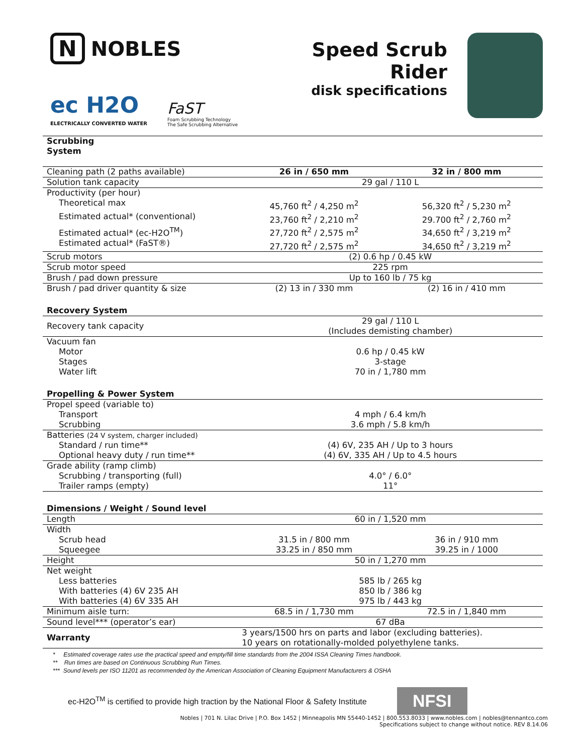N NOBLES
ec H2O
ELECTRICALLY CONVERTED WATER
FaST
Foam Scrubbing Technology
The Safe Scrubbing Alternative
Speed Scrub Rider
disk specifications
| Scrubbing System | | |
| Cleaning path (2 paths available) | 26 in / 650 mm | 32 in / 800 mm |
| Solution tank capacity | 29 gal / 110 L | |
| Productivity (per hour) | | |
| Theoretical max | 45,760 ft<sup>2</sup> / 4,250 m<sup>2</sup> | 56,320 ft<sup>2</sup> / 5,230 m<sup>2</sup> |
| Estimated actual* (conventional) | 23,760 ft<sup>2</sup> / 2,210 m<sup>2</sup> | 29.700 ft<sup>2</sup> / 2,760 m<sup>2</sup> |
| Estimated actual* (ec-H2O<sup>TM</sup>) | 27,720 ft<sup>2</sup> / 2,575 m<sup>2</sup> | 34,650 ft<sup>2</sup> / 3,219 m<sup>2</sup> |
| Estimated actual* (FaST®) | 27,720 ft<sup>2</sup> / 2,575 m<sup>2</sup> | 34,650 ft<sup>2</sup> / 3,219 m<sup>2</sup> |
| Scrub motors | (2) 0.6 hp / 0.45 kW | |
| Scrub motor speed | 225 rpm | |
| Brush / pad down pressure | Up to 160 lb / 75 kg | |
| Brush / pad driver quantity & size | (2) 13 in / 330 mm | (2) 16 in / 410 mm |
| Recovery System | | |
| Recovery tank capacity | 29 gal / 110 L (Includes demisting chamber) | |
| Vacuum fan | | |
| Motor | 0.6 hp / 0.45 kW | |
| Stages | 3-stage | |
| Water lift | 70 in / 1,780 mm | |
| Propelling & Power System | | |
| Propel speed (variable to) | | |
| Transport | 4 mph / 6.4 km/h | |
| Scrubbing | 3.6 mph / 5.8 km/h | |
| Batteries (24 V system, charger included) | | |
| Standard / run time** | (4) 6V, 235 AH / Up to 3 hours | |
| Optional heavy duty / run time** | (4) 6V, 335 AH / Up to 4.5 hours | |
| Grade ability (ramp climb) | | |
| Scrubbing / transporting (full) | 4.0° / 6.0° | |
| Trailer ramps (empty) | 11° | |
| Dimensions / Weight / Sound level | | |
| Length | 60 in / 1,520 mm | |
| Width | | |
| Scrub head | 31.5 in / 800 mm | 36 in / 910 mm |
| Squeegee | 33.25 in / 850 mm | 39.25 in / 1000 |
| Height | 50 in / 1,270 mm | |
| Net weight | | |
| Less batteries | 585 lb / 265 kg | |
| With batteries (4) 6V 235 AH | 850 lb / 386 kg | |
| With batteries (4) 6V 335 AH | 975 lb / 443 kg | |
| Minimum aisle turn: | 68.5 in / 1,730 mm | 72.5 in / 1,840 mm |
| Sound level*** (operator’s ear) | 67 dBa | |
| Warranty | 3 years/1500 hrs on parts and labor (excluding batteries). 10 years on rotationally-molded polyethylene tanks. | |
* Estimated coverage rates use the practical speed and empty/fill time standards from the 2004 ISSA Cleaning Times handbook.
** Run times are based on Continuous Scrubbing Run Times.
*** Sound levels per ISO 11201 as recommended by the American Association of Cleaning Equipment Manufacturers & OSHA
ec-H2O<sup>TM</sup> is certified to provide high traction by the National Floor & Safety Institute
NFSI
Nobles | 701 N. Lilac Drive | P.O. Box 1452 | Minneapolis MN 55440-1452 | 800.553.8033 | www.nobles.com | nobles@tennantco.com
Specifications subject to change without notice. REV 8.14.06